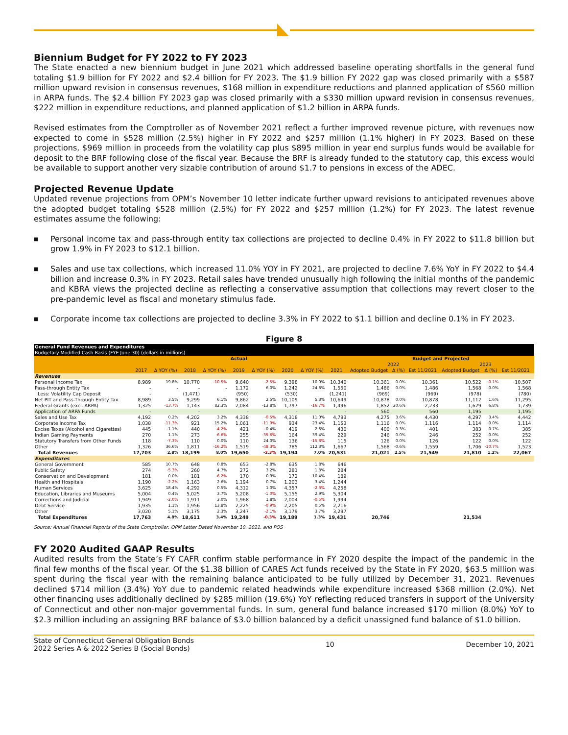Biennium Budget for FY 2022 to FY 2023
The State enacted a new biennium budget in June 2021 which addressed baseline operating shortfalls in the general fund totaling $1.9 billion for FY 2022 and $2.4 billion for FY 2023. The $1.9 billion FY 2022 gap was closed primarily with a $587 million upward revision in consensus revenues, $168 million in expenditure reductions and planned application of $560 million in ARPA funds. The $2.4 billion FY 2023 gap was closed primarily with a $330 million upward revision in consensus revenues, $222 million in expenditure reductions, and planned application of $1.2 billion in ARPA funds.
Revised estimates from the Comptroller as of November 2021 reflect a further improved revenue picture, with revenues now expected to come in $528 million (2.5%) higher in FY 2022 and $257 million (1.1% higher) in FY 2023. Based on these projections, $969 million in proceeds from the volatility cap plus $895 million in year end surplus funds would be available for deposit to the BRF following close of the fiscal year. Because the BRF is already funded to the statutory cap, this excess would be available to support another very sizable contribution of around $1.7 to pensions in excess of the ADEC.
Projected Revenue Update
Updated revenue projections from OPM’s November 10 letter indicate further upward revisions to anticipated revenues above the adopted budget totaling $528 million (2.5%) for FY 2022 and $257 million (1.2%) for FY 2023. The latest revenue estimates assume the following:
■ Personal income tax and pass-through entity tax collections are projected to decline 0.4% in FY 2022 to $11.8 billion but grow 1.9% in FY 2023 to $12.1 billion.
■ Sales and use tax collections, which increased 11.0% YOY in FY 2021, are projected to decline 7.6% YoY in FY 2022 to $4.4 billion and increase 0.3% in FY 2023. Retail sales have trended unusually high following the initial months of the pandemic and KBRA views the projected decline as reflecting a conservative assumption that collections may revert closer to the pre-pandemic level as fiscal and monetary stimulus fade.
■ Corporate income tax collections are projected to decline 3.3% in FY 2022 to $1.1 billion and decline 0.1% in FY 2023.
Figure 8
| General Fund Revenues and Expenditures Budgetary Modified Cash Basis (FYE June 30) (dollars in millions) | | | | | | | | | | | | | | | | |
| | Actual | | | | | | | | | Budget and Projected | | | | | | |
| | | | | | | | | | | 2022 | | | 2023 | | | |
| | 2017 | Δ YOY (%) | 2018 | Δ YOY (%) | 2019 | Δ YOY (%) | 2020 | Δ YOY (%) | 2021 | Adopted Budget | Δ (%) | Est 11/2021 | Adopted Budget | Δ (%) | Est 11/2021 | |
| Revenues | | | | | | | | | | | | | | | | |
| Personal Income Tax | 8,989 | 19.8% | 10,770 | -10.5% | 9,640 | -2.5% | 9,398 | 10.0% | 10,340 | 10,361 | 0.0% | 10,361 | 10,522 | -0.1% | 10,507 | |
| Pass-through Entity Tax | - | - | - | - | 1,172 | 6.0% | 1,242 | 24.8% | 1,550 | 1,486 | 0.0% | 1,486 | 1,568 | 0.0% | 1,568 | |
| Less: Volatility Cap Deposit | - | | (1,471) | | (950) | | (530) | | (1,241) | (969) | | (969) | (978) | | (780) | |
| Net PIT and Pass-Through Entity Tax | 8,989 | 3.5% | 9,299 | 6.1% | 9,862 | 2.5% | 10,109 | 5.3% | 10,649 | 10,878 | 0.0% | 10,878 | 11,112 | 1.6% | 11,295 | |
| Federal Grants (excl. ARPA) | 1,325 | -13.7% | 1,143 | 82.3% | 2,084 | -13.8% | 1,797 | -16.7% | 1,496 | 1,852 | 20.6% | 2,233 | 1,629 | 6.8% | 1,739 | |
| Application of ARPA Funds | - | | - | | - | | - | | - | 560 | | 560 | 1,195 | | 1,195 | |
| Sales and Use Tax | 4,192 | 0.2% | 4,202 | 3.2% | 4,338 | -0.5% | 4,318 | 11.0% | 4,793 | 4,275 | 3.6% | 4,430 | 4,297 | 3.4% | 4,442 | |
| Corporate Income Tax | 1,038 | -11.3% | 921 | 15.2% | 1,061 | -11.9% | 934 | 23.4% | 1,153 | 1,116 | 0.0% | 1,116 | 1,114 | 0.0% | 1,114 | |
| Excise Taxes (Alcohol and Cigarettes) | 445 | -1.1% | 440 | -4.2% | 421 | -0.4% | 419 | 2.6% | 430 | 400 | 0.3% | 401 | 383 | 0.7% | 385 | |
| Indian Gaming Payments | 270 | 1.1% | 273 | -6.6% | 255 | -35.6% | 164 | 39.4% | 229 | 246 | 0.0% | 246 | 252 | 0.0% | 252 | |
| Statutory Transfers from Other Funds | 118 | -7.3% | 110 | 0.0% | 110 | 24.0% | 136 | -15.8% | 115 | 126 | 0.0% | 126 | 122 | 0.0% | 122 | |
| Other | 1,326 | 36.6% | 1,811 | -16.2% | 1,519 | -48.3% | 785 | 112.3% | 1,667 | 1,568 | -0.6% | 1,559 | 1,706 | -10.7% | 1,523 | |
| Total Revenues | 17,703 | 2.8% | 18,199 | 8.0% | 19,650 | -2.3% | 19,194 | 7.0% | 20,531 | 21,021 | 2.5% | 21,549 | 21,810 | 1.2% | 22,067 | |
| Expenditures | | | | | | | | | | | | | | | | |
| General Government | 585 | 10.7% | 648 | 0.8% | 653 | -2.8% | 635 | 1.8% | 646 | | | | | | | |
| Public Safety | 274 | -5.3% | 260 | 4.7% | 272 | 3.2% | 281 | 1.3% | 284 | | | | | | | |
| Conservation and Development | 181 | 0.0% | 181 | -6.2% | 170 | 0.9% | 172 | 10.4% | 189 | | | | | | | |
| Health and Hospitals | 1,190 | -2.2% | 1,163 | 2.6% | 1,194 | 0.7% | 1,203 | 3.4% | 1,244 | | | | | | | |
| Human Services | 3,625 | 18.4% | 4,292 | 0.5% | 4,312 | 1.0% | 4,357 | -2.3% | 4,258 | | | | | | | |
| Education, Libraries and Museums | 5,004 | 0.4% | 5,025 | 3.7% | 5,208 | -1.0% | 5,155 | 2.9% | 5,304 | | | | | | | |
| Corrections and Judicial | 1,949 | -2.0% | 1,911 | 3.0% | 1,968 | 1.8% | 2,004 | -0.5% | 1,994 | | | | | | | |
| Debt Service | 1,935 | 1.1% | 1,956 | 13.8% | 2,225 | -0.9% | 2,205 | 0.5% | 2,216 | | | | | | | |
| Other | 3,020 | 5.1% | 3,175 | 2.3% | 3,247 | -2.1% | 3,179 | 3.7% | 3,297 | | | | | | | |
| Total Expenditures | 17,763 | 4.8% | 18,611 | 3.4% | 19,249 | -0.3% | 19,189 | 1.3% | 19,431 | 20,746 | | | 21,534 | | | |
Source: Annual Financial Reports of the State Comptroller, OPM Letter Dated November 10, 2021, and POS
FY 2020 Audited GAAP Results
Audited results from the State’s FY CAFR confirm stable performance in FY 2020 despite the impact of the pandemic in the final few months of the fiscal year. Of the $1.38 billion of CARES Act funds received by the State in FY 2020, $63.5 million was spent during the fiscal year with the remaining balance anticipated to be fully utilized by December 31, 2021. Revenues declined $714 million (3.4%) YoY due to pandemic related headwinds while expenditure increased $368 million (2.0%). Net other financing uses additionally declined by $285 million (19.6%) YoY reflecting reduced transfers in support of the University of Connecticut and other non-major governmental funds. In sum, general fund balance increased $170 million (8.0%) YoY to $2.3 million including an assigning BRF balance of $3.0 billion balanced by a deficit unassigned fund balance of $1.0 billion.
State of Connecticut General Obligation Bonds
2022 Series A & 2022 Series B (Social Bonds)
10 December 10, 2021